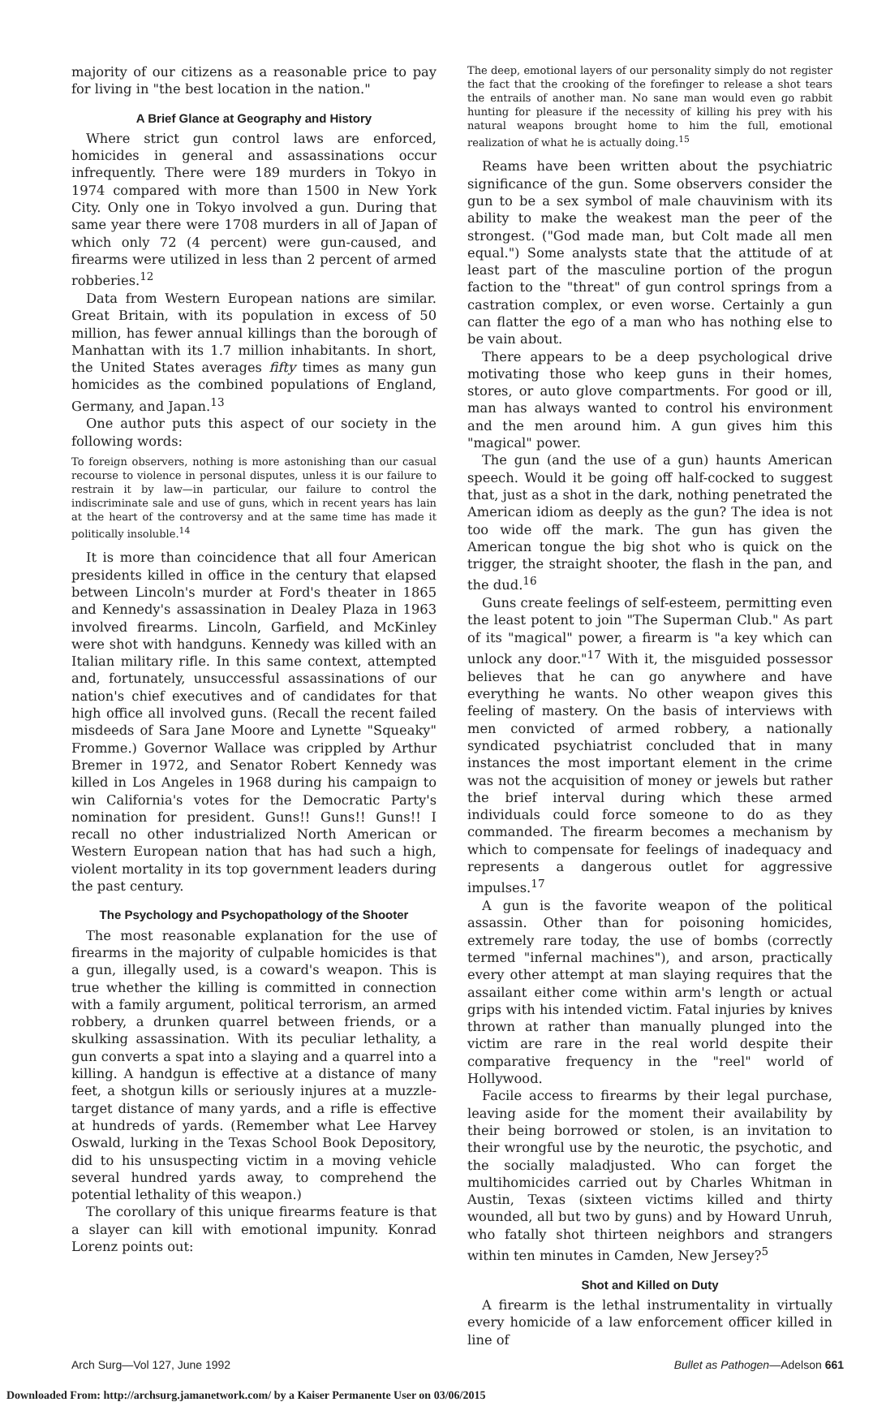majority of our citizens as a reasonable price to pay for living in "the best location in the nation."
A Brief Glance at Geography and History
Where strict gun control laws are enforced, homicides in general and assassinations occur infrequently. There were 189 murders in Tokyo in 1974 compared with more than 1500 in New York City. Only one in Tokyo involved a gun. During that same year there were 1708 murders in all of Japan of which only 72 (4 percent) were gun-caused, and firearms were utilized in less than 2 percent of armed robberies.<sup>12</sup>
Data from Western European nations are similar. Great Britain, with its population in excess of 50 million, has fewer annual killings than the borough of Manhattan with its 1.7 million inhabitants. In short, the United States averages fifty times as many gun homicides as the combined populations of England, Germany, and Japan.<sup>13</sup>
One author puts this aspect of our society in the following words:
To foreign observers, nothing is more astonishing than our casual recourse to violence in personal disputes, unless it is our failure to restrain it by law—in particular, our failure to control the indiscriminate sale and use of guns, which in recent years has lain at the heart of the controversy and at the same time has made it politically insoluble.<sup>14</sup>
It is more than coincidence that all four American presidents killed in office in the century that elapsed between Lincoln's murder at Ford's theater in 1865 and Kennedy's assassination in Dealey Plaza in 1963 involved firearms. Lincoln, Garfield, and McKinley were shot with handguns. Kennedy was killed with an Italian military rifle. In this same context, attempted and, fortunately, unsuccessful assassinations of our nation's chief executives and of candidates for that high office all involved guns. (Recall the recent failed misdeeds of Sara Jane Moore and Lynette "Squeaky" Fromme.) Governor Wallace was crippled by Arthur Bremer in 1972, and Senator Robert Kennedy was killed in Los Angeles in 1968 during his campaign to win California's votes for the Democratic Party's nomination for president. Guns!! Guns!! Guns!! I recall no other industrialized North American or Western European nation that has had such a high, violent mortality in its top government leaders during the past century.
The Psychology and Psychopathology of the Shooter
The most reasonable explanation for the use of firearms in the majority of culpable homicides is that a gun, illegally used, is a coward's weapon. This is true whether the killing is committed in connection with a family argument, political terrorism, an armed robbery, a drunken quarrel between friends, or a skulking assassination. With its peculiar lethality, a gun converts a spat into a slaying and a quarrel into a killing. A handgun is effective at a distance of many feet, a shotgun kills or seriously injures at a muzzle-target distance of many yards, and a rifle is effective at hundreds of yards. (Remember what Lee Harvey Oswald, lurking in the Texas School Book Depository, did to his unsuspecting victim in a moving vehicle several hundred yards away, to comprehend the potential lethality of this weapon.)
The corollary of this unique firearms feature is that a slayer can kill with emotional impunity. Konrad Lorenz points out:
The deep, emotional layers of our personality simply do not register the fact that the crooking of the forefinger to release a shot tears the entrails of another man. No sane man would even go rabbit hunting for pleasure if the necessity of killing his prey with his natural weapons brought home to him the full, emotional realization of what he is actually doing.<sup>15</sup>
Reams have been written about the psychiatric significance of the gun. Some observers consider the gun to be a sex symbol of male chauvinism with its ability to make the weakest man the peer of the strongest. ("God made man, but Colt made all men equal.") Some analysts state that the attitude of at least part of the masculine portion of the progun faction to the "threat" of gun control springs from a castration complex, or even worse. Certainly a gun can flatter the ego of a man who has nothing else to be vain about.
There appears to be a deep psychological drive motivating those who keep guns in their homes, stores, or auto glove compartments. For good or ill, man has always wanted to control his environment and the men around him. A gun gives him this "magical" power.
The gun (and the use of a gun) haunts American speech. Would it be going off half-cocked to suggest that, just as a shot in the dark, nothing penetrated the American idiom as deeply as the gun? The idea is not too wide off the mark. The gun has given the American tongue the big shot who is quick on the trigger, the straight shooter, the flash in the pan, and the dud.<sup>16</sup>
Guns create feelings of self-esteem, permitting even the least potent to join "The Superman Club." As part of its "magical" power, a firearm is "a key which can unlock any door."<sup>17</sup> With it, the misguided possessor believes that he can go anywhere and have everything he wants. No other weapon gives this feeling of mastery. On the basis of interviews with men convicted of armed robbery, a nationally syndicated psychiatrist concluded that in many instances the most important element in the crime was not the acquisition of money or jewels but rather the brief interval during which these armed individuals could force someone to do as they commanded. The firearm becomes a mechanism by which to compensate for feelings of inadequacy and represents a dangerous outlet for aggressive impulses.<sup>17</sup>
A gun is the favorite weapon of the political assassin. Other than for poisoning homicides, extremely rare today, the use of bombs (correctly termed "infernal machines"), and arson, practically every other attempt at man slaying requires that the assailant either come within arm's length or actual grips with his intended victim. Fatal injuries by knives thrown at rather than manually plunged into the victim are rare in the real world despite their comparative frequency in the "reel" world of Hollywood.
Facile access to firearms by their legal purchase, leaving aside for the moment their availability by their being borrowed or stolen, is an invitation to their wrongful use by the neurotic, the psychotic, and the socially maladjusted. Who can forget the multihomicides carried out by Charles Whitman in Austin, Texas (sixteen victims killed and thirty wounded, all but two by guns) and by Howard Unruh, who fatally shot thirteen neighbors and strangers within ten minutes in Camden, New Jersey?<sup>5</sup>
Shot and Killed on Duty
A firearm is the lethal instrumentality in virtually every homicide of a law enforcement officer killed in line of
Arch Surg—Vol 127, June 1992 Bullet as Pathogen—Adelson 661
Downloaded From: http://archsurg.jamanetwork.com/ by a Kaiser Permanente User on 03/06/2015